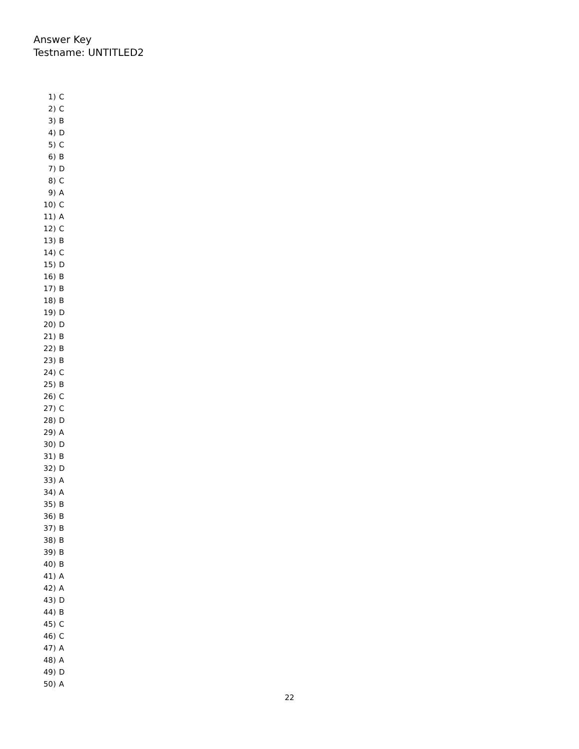Answer Key
Testname: UNTITLED2
1) C
2) C
3) B
4) D
5) C
6) B
7) D
8) C
9) A
10) C
11) A
12) C
13) B
14) C
15) D
16) B
17) B
18) B
19) D
20) D
21) B
22) B
23) B
24) C
25) B
26) C
27) C
28) D
29) A
30) D
31) B
32) D
33) A
34) A
35) B
36) B
37) B
38) B
39) B
40) B
41) A
42) A
43) D
44) B
45) C
46) C
47) A
48) A
49) D
50) A
22